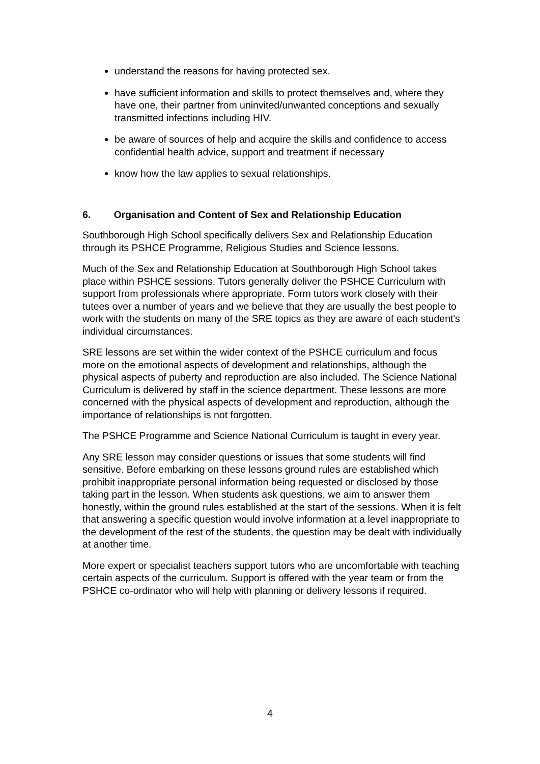understand the reasons for having protected sex.
have sufficient information and skills to protect themselves and, where they have one, their partner from uninvited/unwanted conceptions and sexually transmitted infections including HIV.
be aware of sources of help and acquire the skills and confidence to access confidential health advice, support and treatment if necessary
know how the law applies to sexual relationships.
6. Organisation and Content of Sex and Relationship Education
Southborough High School specifically delivers Sex and Relationship Education through its PSHCE Programme, Religious Studies and Science lessons.
Much of the Sex and Relationship Education at Southborough High School takes place within PSHCE sessions. Tutors generally deliver the PSHCE Curriculum with support from professionals where appropriate. Form tutors work closely with their tutees over a number of years and we believe that they are usually the best people to work with the students on many of the SRE topics as they are aware of each student's individual circumstances.
SRE lessons are set within the wider context of the PSHCE curriculum and focus more on the emotional aspects of development and relationships, although the physical aspects of puberty and reproduction are also included. The Science National Curriculum is delivered by staff in the science department. These lessons are more concerned with the physical aspects of development and reproduction, although the importance of relationships is not forgotten.
The PSHCE Programme and Science National Curriculum is taught in every year.
Any SRE lesson may consider questions or issues that some students will find sensitive. Before embarking on these lessons ground rules are established which prohibit inappropriate personal information being requested or disclosed by those taking part in the lesson. When students ask questions, we aim to answer them honestly, within the ground rules established at the start of the sessions. When it is felt that answering a specific question would involve information at a level inappropriate to the development of the rest of the students, the question may be dealt with individually at another time.
More expert or specialist teachers support tutors who are uncomfortable with teaching certain aspects of the curriculum. Support is offered with the year team or from the PSHCE co-ordinator who will help with planning or delivery lessons if required.
4